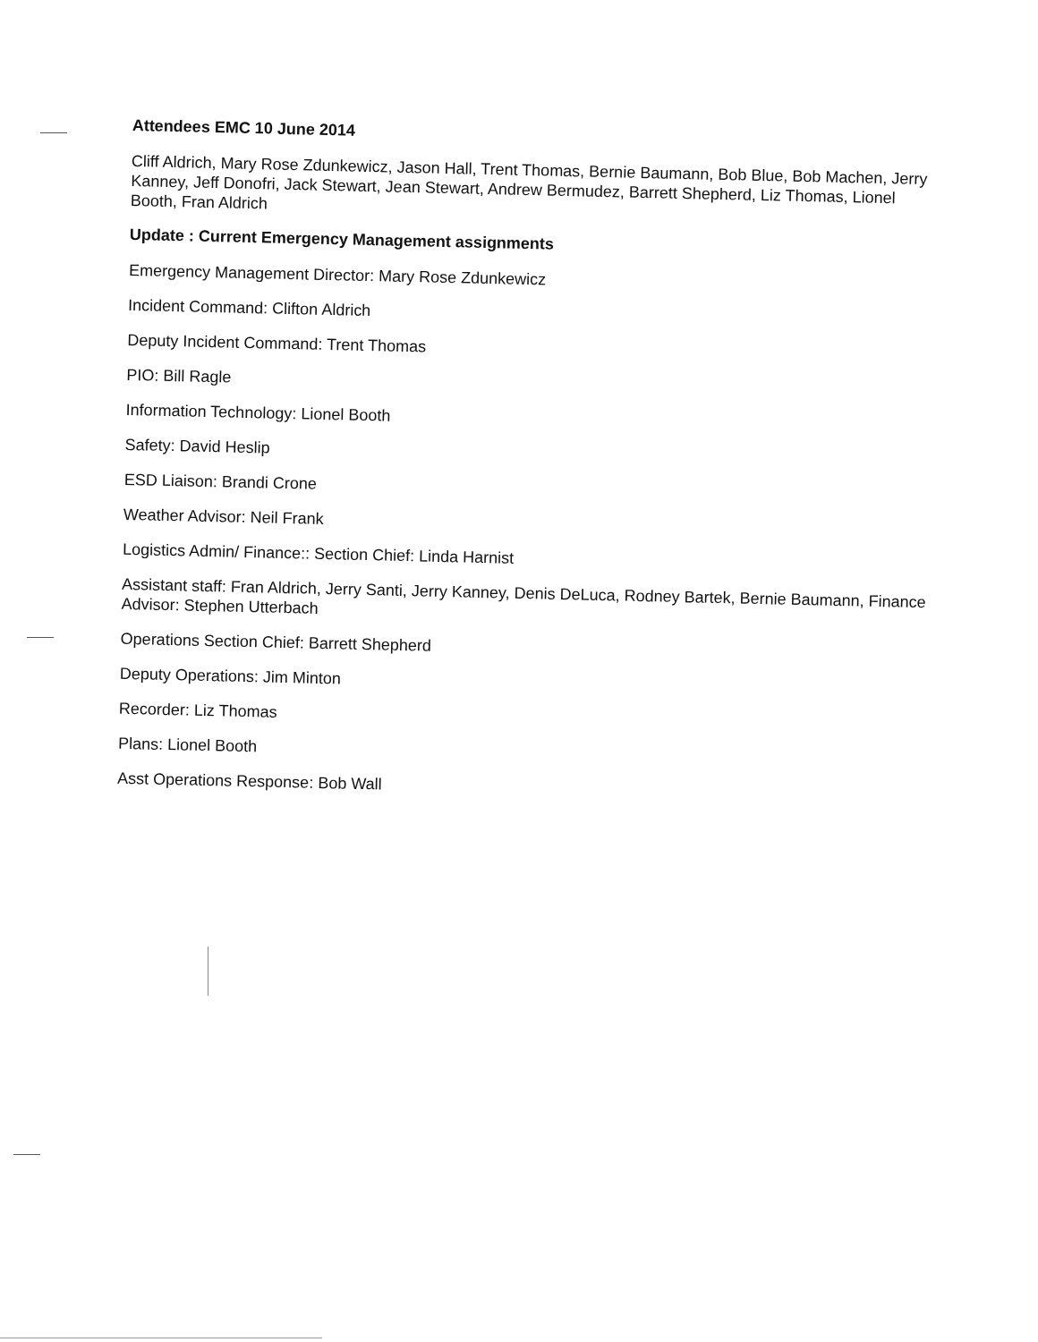Attendees EMC 10 June 2014
Cliff Aldrich, Mary Rose Zdunkewicz, Jason Hall, Trent Thomas, Bernie Baumann, Bob Blue, Bob Machen, Jerry Kanney, Jeff Donofri, Jack Stewart, Jean Stewart, Andrew Bermudez, Barrett Shepherd, Liz Thomas, Lionel Booth, Fran Aldrich
Update : Current Emergency Management assignments
Emergency Management Director: Mary Rose Zdunkewicz
Incident Command: Clifton Aldrich
Deputy Incident Command: Trent Thomas
PIO: Bill Ragle
Information Technology: Lionel Booth
Safety: David Heslip
ESD Liaison: Brandi Crone
Weather Advisor: Neil Frank
Logistics Admin/ Finance:: Section Chief: Linda Harnist
Assistant staff: Fran Aldrich, Jerry Santi, Jerry Kanney, Denis DeLuca, Rodney Bartek, Bernie Baumann, Finance Advisor: Stephen Utterbach
Operations Section Chief: Barrett Shepherd
Deputy Operations: Jim Minton
Recorder: Liz Thomas
Plans: Lionel Booth
Asst Operations Response: Bob Wall